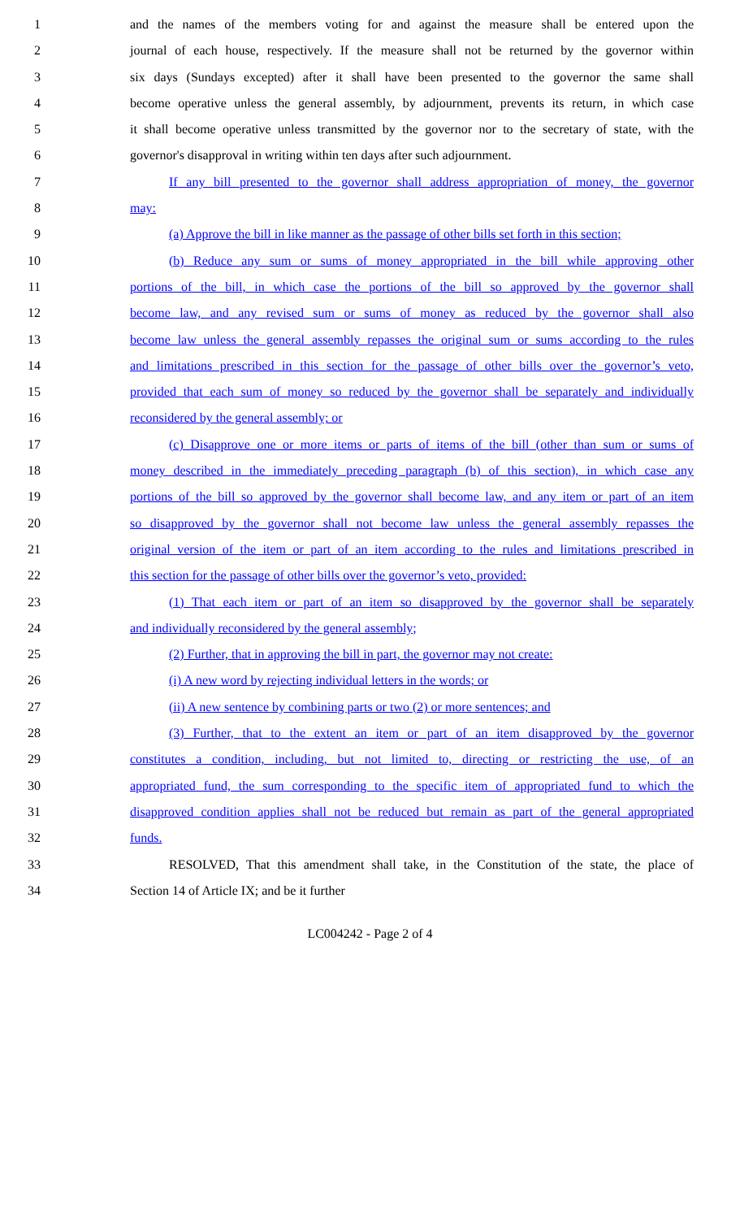1 and the names of the members voting for and against the measure shall be entered upon the
2 journal of each house, respectively. If the measure shall not be returned by the governor within
3 six days (Sundays excepted) after it shall have been presented to the governor the same shall
4 become operative unless the general assembly, by adjournment, prevents its return, in which case
5 it shall become operative unless transmitted by the governor nor to the secretary of state, with the
6 governor's disapproval in writing within ten days after such adjournment.
7 If any bill presented to the governor shall address appropriation of money, the governor
8 may:
9 (a) Approve the bill in like manner as the passage of other bills set forth in this section;
10 (b) Reduce any sum or sums of money appropriated in the bill while approving other
11 portions of the bill, in which case the portions of the bill so approved by the governor shall
12 become law, and any revised sum or sums of money as reduced by the governor shall also
13 become law unless the general assembly repasses the original sum or sums according to the rules
14 and limitations prescribed in this section for the passage of other bills over the governor’s veto,
15 provided that each sum of money so reduced by the governor shall be separately and individually
16 reconsidered by the general assembly; or
17 (c) Disapprove one or more items or parts of items of the bill (other than sum or sums of
18 money described in the immediately preceding paragraph (b) of this section), in which case any
19 portions of the bill so approved by the governor shall become law, and any item or part of an item
20 so disapproved by the governor shall not become law unless the general assembly repasses the
21 original version of the item or part of an item according to the rules and limitations prescribed in
22 this section for the passage of other bills over the governor’s veto, provided:
23 (1) That each item or part of an item so disapproved by the governor shall be separately
24 and individually reconsidered by the general assembly;
25 (2) Further, that in approving the bill in part, the governor may not create:
26 (i) A new word by rejecting individual letters in the words; or
27 (ii) A new sentence by combining parts or two (2) or more sentences; and
28 (3) Further, that to the extent an item or part of an item disapproved by the governor
29 constitutes a condition, including, but not limited to, directing or restricting the use, of an
30 appropriated fund, the sum corresponding to the specific item of appropriated fund to which the
31 disapproved condition applies shall not be reduced but remain as part of the general appropriated
32 funds.
33 RESOLVED, That this amendment shall take, in the Constitution of the state, the place of
34 Section 14 of Article IX; and be it further
LC004242 - Page 2 of 4